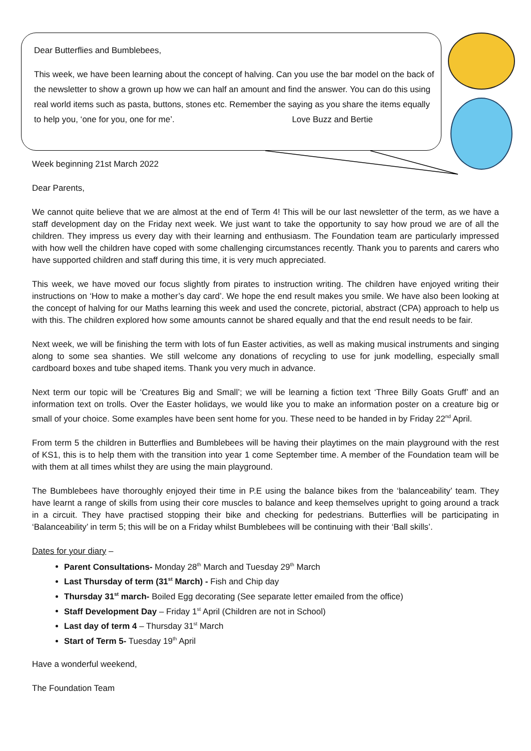Dear Butterflies and Bumblebees,
This week, we have been learning about the concept of halving. Can you use the bar model on the back of the newsletter to show a grown up how we can half an amount and find the answer. You can do this using real world items such as pasta, buttons, stones etc. Remember the saying as you share the items equally to help you, ‘one for you, one for me’. Love Buzz and Bertie
Week beginning 21st March 2022
Dear Parents,
We cannot quite believe that we are almost at the end of Term 4! This will be our last newsletter of the term, as we have a staff development day on the Friday next week. We just want to take the opportunity to say how proud we are of all the children. They impress us every day with their learning and enthusiasm. The Foundation team are particularly impressed with how well the children have coped with some challenging circumstances recently. Thank you to parents and carers who have supported children and staff during this time, it is very much appreciated.
This week, we have moved our focus slightly from pirates to instruction writing. The children have enjoyed writing their instructions on ‘How to make a mother’s day card’. We hope the end result makes you smile. We have also been looking at the concept of halving for our Maths learning this week and used the concrete, pictorial, abstract (CPA) approach to help us with this. The children explored how some amounts cannot be shared equally and that the end result needs to be fair.
Next week, we will be finishing the term with lots of fun Easter activities, as well as making musical instruments and singing along to some sea shanties. We still welcome any donations of recycling to use for junk modelling, especially small cardboard boxes and tube shaped items. Thank you very much in advance.
Next term our topic will be ‘Creatures Big and Small’; we will be learning a fiction text ‘Three Billy Goats Gruff’ and an information text on trolls. Over the Easter holidays, we would like you to make an information poster on a creature big or small of your choice. Some examples have been sent home for you. These need to be handed in by Friday 22<sup>nd</sup> April.
From term 5 the children in Butterflies and Bumblebees will be having their playtimes on the main playground with the rest of KS1, this is to help them with the transition into year 1 come September time. A member of the Foundation team will be with them at all times whilst they are using the main playground.
The Bumblebees have thoroughly enjoyed their time in P.E using the balance bikes from the ‘balanceability’ team. They have learnt a range of skills from using their core muscles to balance and keep themselves upright to going around a track in a circuit. They have practised stopping their bike and checking for pedestrians. Butterflies will be participating in ‘Balanceability’ in term 5; this will be on a Friday whilst Bumblebees will be continuing with their ‘Ball skills’.
Dates for your diary –
Parent Consultations- Monday 28<sup>th</sup> March and Tuesday 29<sup>th</sup> March
Last Thursday of term (31<sup>st</sup> March) - Fish and Chip day
Thursday 31<sup>st</sup> march- Boiled Egg decorating (See separate letter emailed from the office)
Staff Development Day – Friday 1<sup>st</sup> April (Children are not in School)
Last day of term 4 – Thursday 31<sup>st</sup> March
Start of Term 5- Tuesday 19<sup>th</sup> April
Have a wonderful weekend,
The Foundation Team